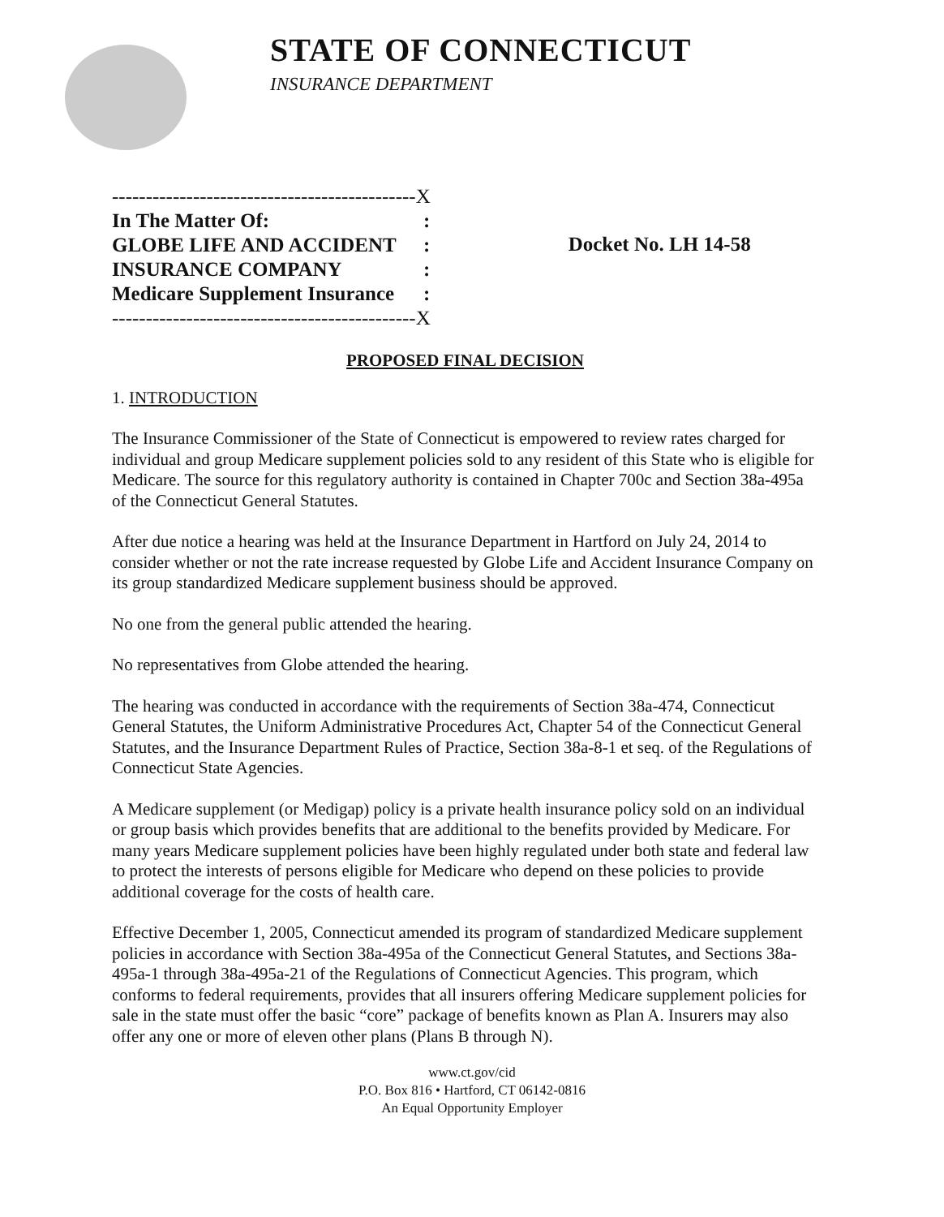STATE OF CONNECTICUT
INSURANCE DEPARTMENT
| ---------------------------------------------X | |
| In The Matter Of: | : |
| GLOBE LIFE AND ACCIDENT | : |
| INSURANCE COMPANY | : |
| Medicare Supplement Insurance | : |
| ---------------------------------------------X | |
Docket No. LH 14-58
PROPOSED FINAL DECISION
1. INTRODUCTION
The Insurance Commissioner of the State of Connecticut is empowered to review rates charged for individual and group Medicare supplement policies sold to any resident of this State who is eligible for Medicare. The source for this regulatory authority is contained in Chapter 700c and Section 38a-495a of the Connecticut General Statutes.
After due notice a hearing was held at the Insurance Department in Hartford on July 24, 2014 to consider whether or not the rate increase requested by Globe Life and Accident Insurance Company on its group standardized Medicare supplement business should be approved.
No one from the general public attended the hearing.
No representatives from Globe attended the hearing.
The hearing was conducted in accordance with the requirements of Section 38a-474, Connecticut General Statutes, the Uniform Administrative Procedures Act, Chapter 54 of the Connecticut General Statutes, and the Insurance Department Rules of Practice, Section 38a-8-1 et seq. of the Regulations of Connecticut State Agencies.
A Medicare supplement (or Medigap) policy is a private health insurance policy sold on an individual or group basis which provides benefits that are additional to the benefits provided by Medicare. For many years Medicare supplement policies have been highly regulated under both state and federal law to protect the interests of persons eligible for Medicare who depend on these policies to provide additional coverage for the costs of health care.
Effective December 1, 2005, Connecticut amended its program of standardized Medicare supplement policies in accordance with Section 38a-495a of the Connecticut General Statutes, and Sections 38a-495a-1 through 38a-495a-21 of the Regulations of Connecticut Agencies. This program, which conforms to federal requirements, provides that all insurers offering Medicare supplement policies for sale in the state must offer the basic “core” package of benefits known as Plan A. Insurers may also offer any one or more of eleven other plans (Plans B through N).
www.ct.gov/cid
P.O. Box 816 • Hartford, CT 06142-0816
An Equal Opportunity Employer